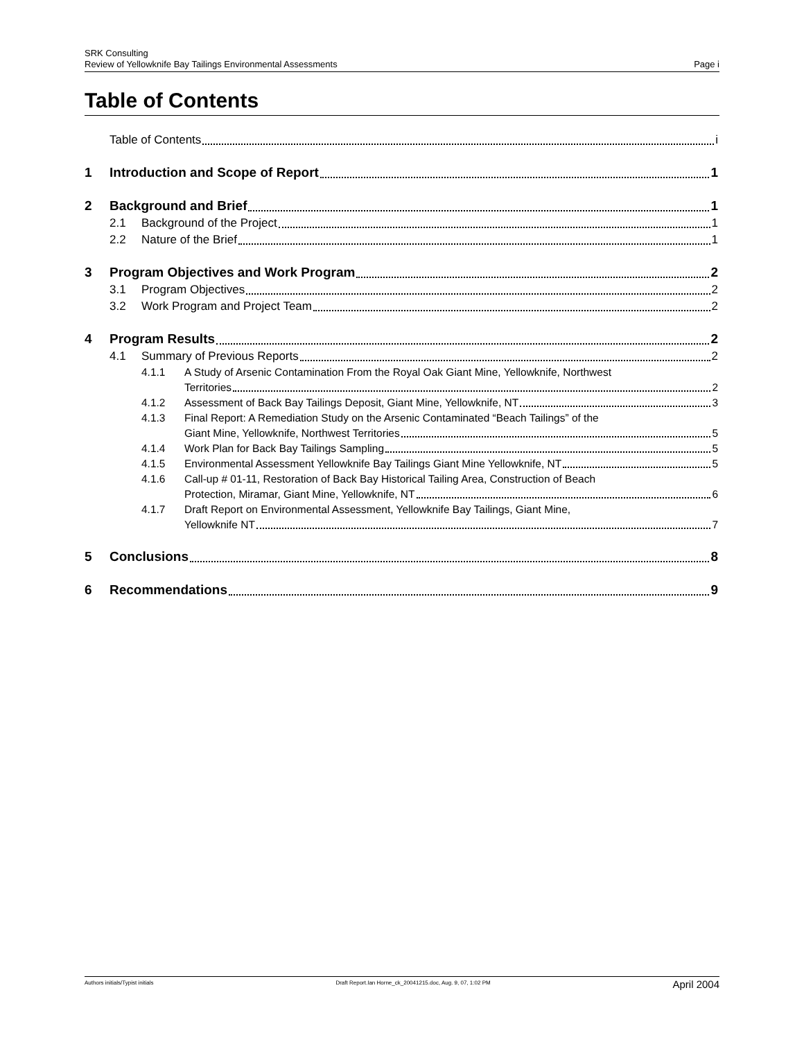SRK Consulting
Review of Yellowknife Bay Tailings Environmental Assessments Page i
Table of Contents
Table of Contents i
1 Introduction and Scope of Report 1
2 Background and Brief 1
2.1 Background of the Project 1
2.2 Nature of the Brief 1
3 Program Objectives and Work Program 2
3.1 Program Objectives 2
3.2 Work Program and Project Team 2
4 Program Results 2
4.1 Summary of Previous Reports 2
4.1.1
A Study of Arsenic Contamination From the Royal Oak Giant Mine, Yellowknife, Northwest
Territories 2
4.1.2 Assessment of Back Bay Tailings Deposit, Giant Mine, Yellowknife, NT 3
4.1.3
Final Report: A Remediation Study on the Arsenic Contaminated “Beach Tailings” of the
Giant Mine, Yellowknife, Northwest Territories 5
4.1.4 Work Plan for Back Bay Tailings Sampling 5
4.1.5 Environmental Assessment Yellowknife Bay Tailings Giant Mine Yellowknife, NT 5
4.1.6
Call-up # 01-11, Restoration of Back Bay Historical Tailing Area, Construction of Beach
Protection, Miramar, Giant Mine, Yellowknife, NT 6
4.1.7
Draft Report on Environmental Assessment, Yellowknife Bay Tailings, Giant Mine,
Yellowknife NT 7
5 Conclusions 8
6 Recommendations 9
Authors initials/Typist initials Draft Report.Ian Horne_ck_20041215.doc, Aug. 9, 07, 1:02 PM April 2004